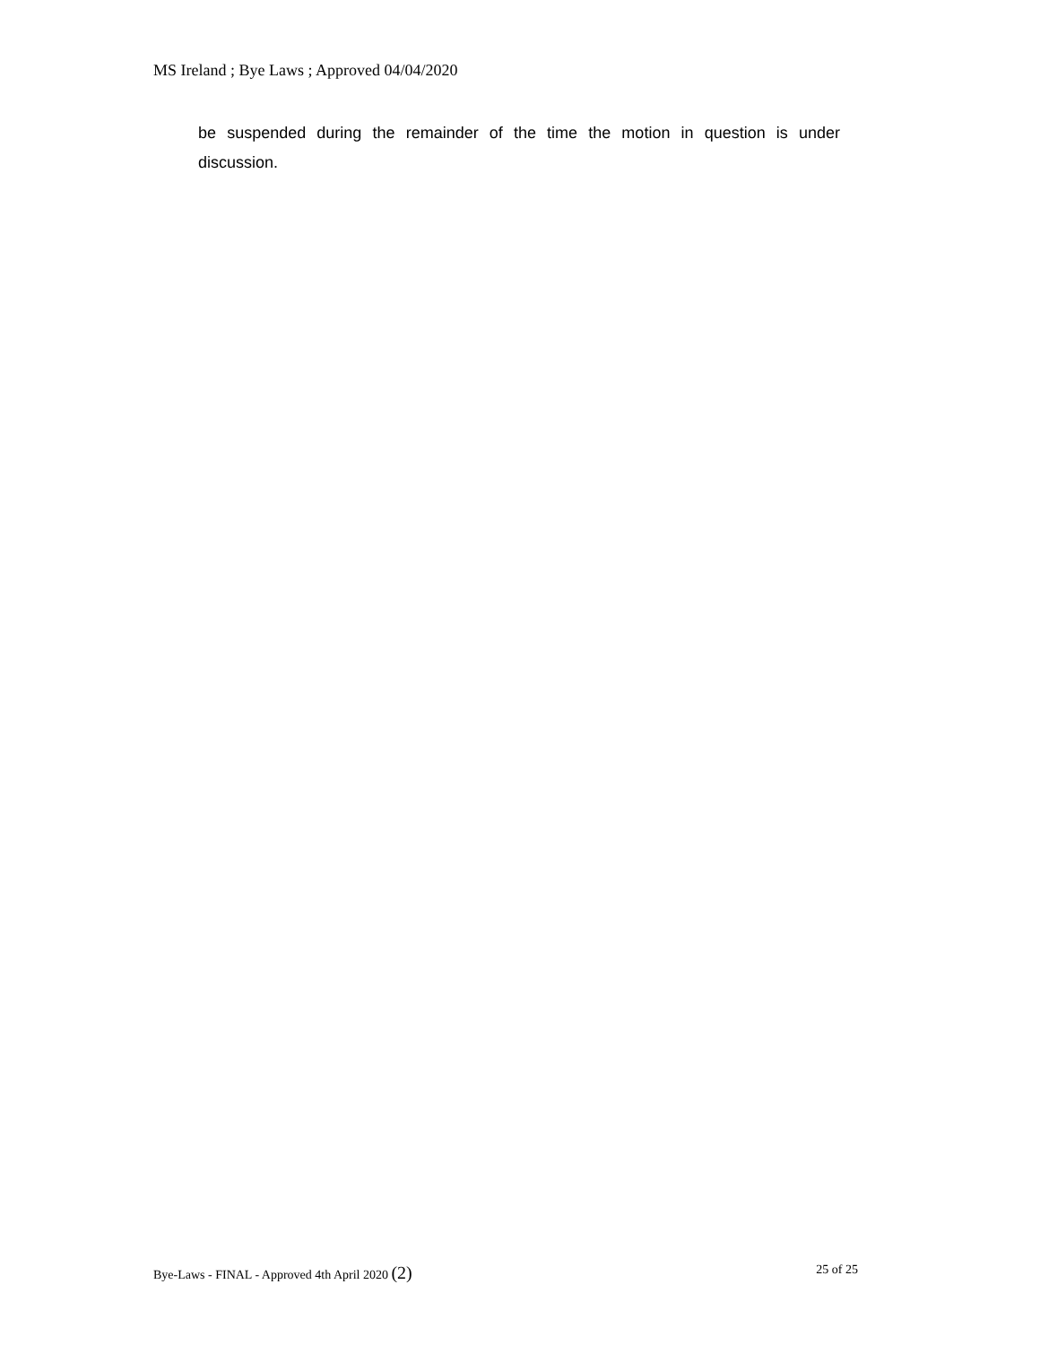MS Ireland ; Bye Laws ; Approved 04/04/2020
be suspended during the remainder of the time the motion in question is under discussion.
Bye-Laws - FINAL - Approved 4th April 2020 (2) 25 of 25